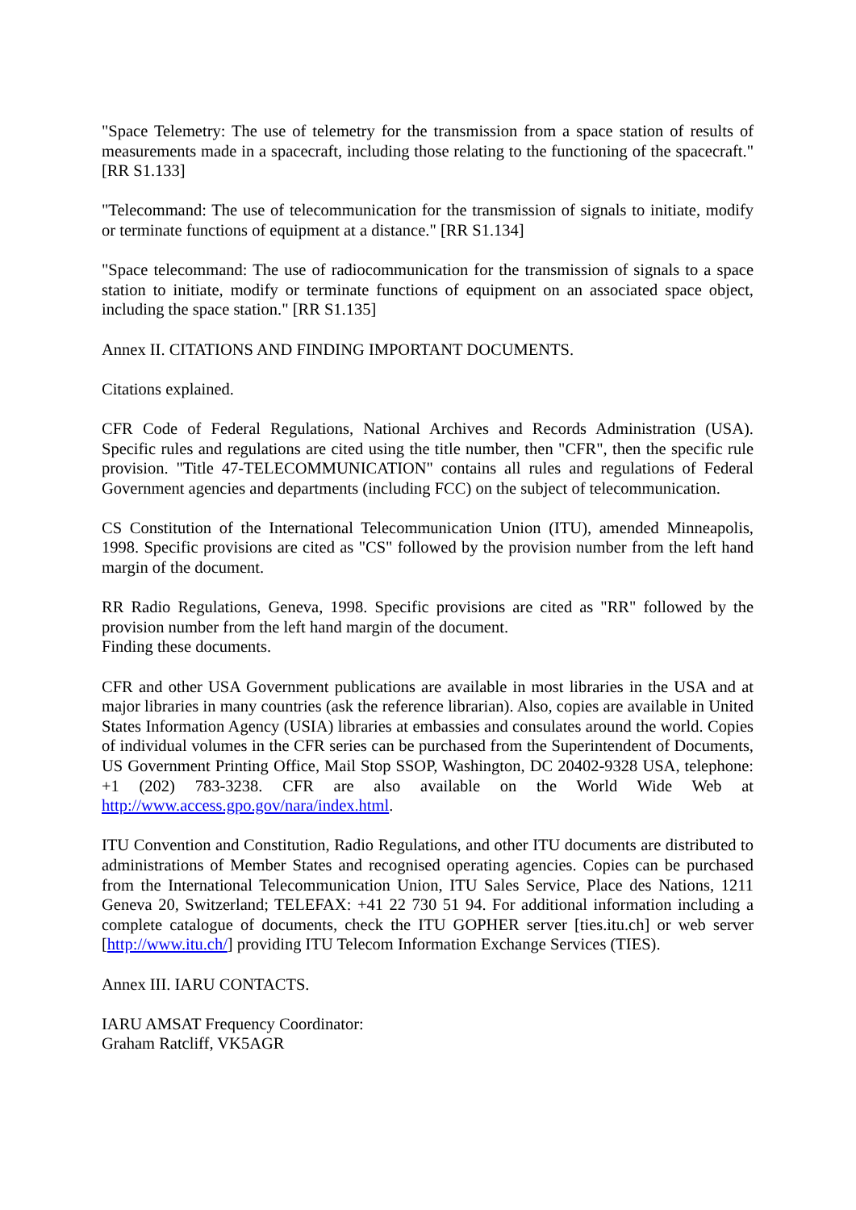"Space Telemetry: The use of telemetry for the transmission from a space station of results of measurements made in a spacecraft, including those relating to the functioning of the spacecraft." [RR S1.133]
"Telecommand: The use of telecommunication for the transmission of signals to initiate, modify or terminate functions of equipment at a distance." [RR S1.134]
"Space telecommand: The use of radiocommunication for the transmission of signals to a space station to initiate, modify or terminate functions of equipment on an associated space object, including the space station." [RR S1.135]
Annex II. CITATIONS AND FINDING IMPORTANT DOCUMENTS.
Citations explained.
CFR Code of Federal Regulations, National Archives and Records Administration (USA). Specific rules and regulations are cited using the title number, then "CFR", then the specific rule provision. "Title 47-TELECOMMUNICATION" contains all rules and regulations of Federal Government agencies and departments (including FCC) on the subject of telecommunication.
CS Constitution of the International Telecommunication Union (ITU), amended Minneapolis, 1998. Specific provisions are cited as "CS" followed by the provision number from the left hand margin of the document.
RR Radio Regulations, Geneva, 1998. Specific provisions are cited as "RR" followed by the provision number from the left hand margin of the document.
Finding these documents.
CFR and other USA Government publications are available in most libraries in the USA and at major libraries in many countries (ask the reference librarian). Also, copies are available in United States Information Agency (USIA) libraries at embassies and consulates around the world. Copies of individual volumes in the CFR series can be purchased from the Superintendent of Documents, US Government Printing Office, Mail Stop SSOP, Washington, DC 20402-9328 USA, telephone: +1 (202) 783-3238. CFR are also available on the World Wide Web at http://www.access.gpo.gov/nara/index.html.
ITU Convention and Constitution, Radio Regulations, and other ITU documents are distributed to administrations of Member States and recognised operating agencies. Copies can be purchased from the International Telecommunication Union, ITU Sales Service, Place des Nations, 1211 Geneva 20, Switzerland; TELEFAX: +41 22 730 51 94. For additional information including a complete catalogue of documents, check the ITU GOPHER server [ties.itu.ch] or web server [http://www.itu.ch/] providing ITU Telecom Information Exchange Services (TIES).
Annex III. IARU CONTACTS.
IARU AMSAT Frequency Coordinator:
Graham Ratcliff, VK5AGR